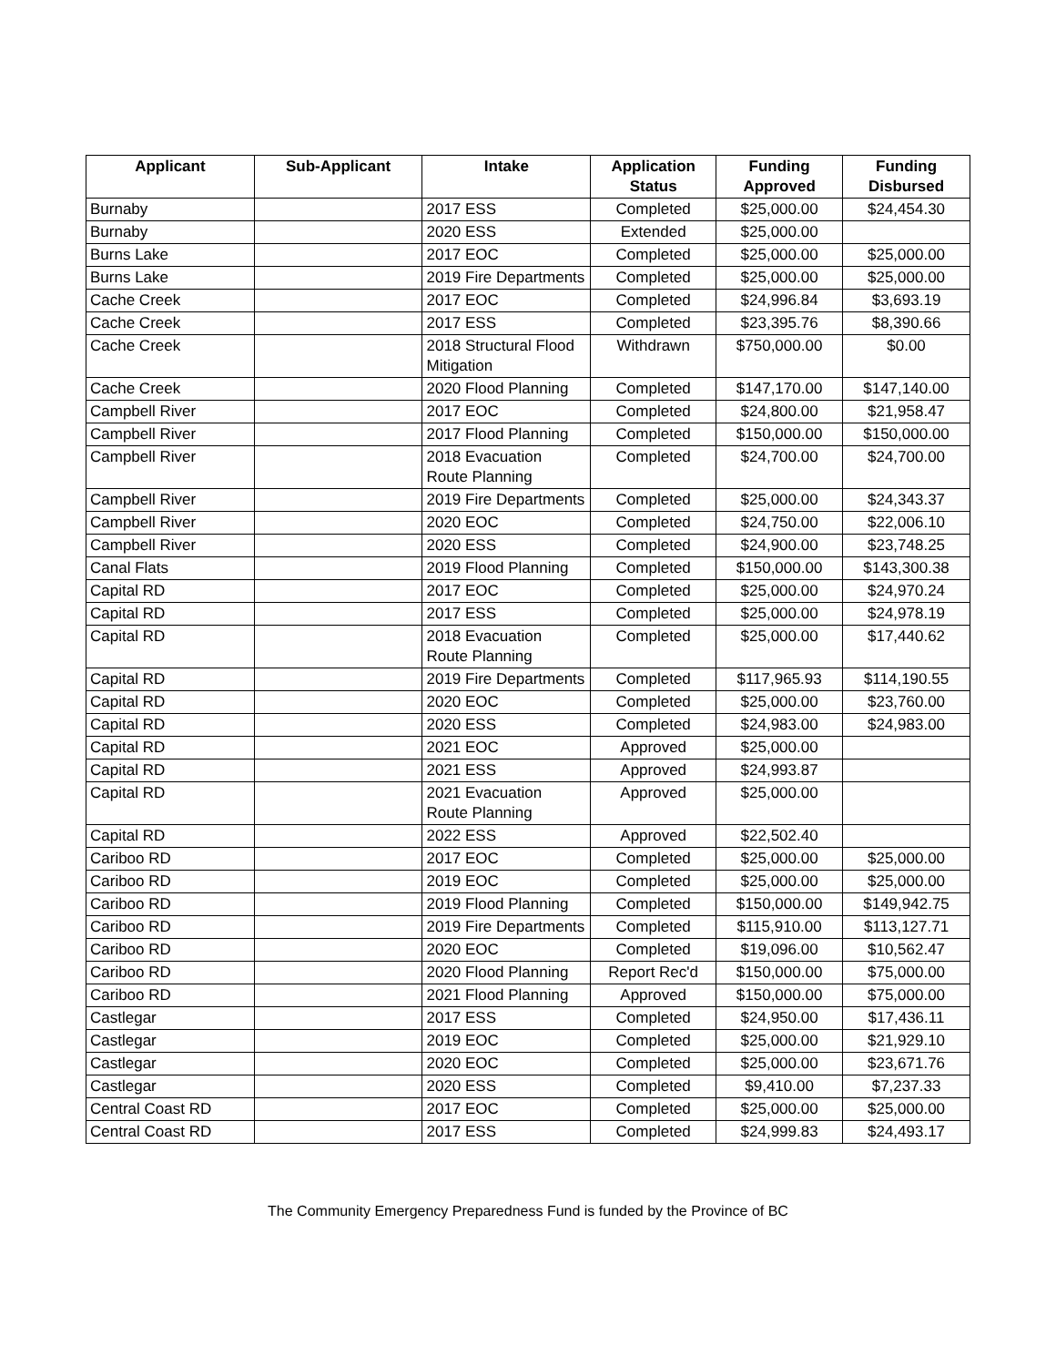| Applicant | Sub-Applicant | Intake | Application Status | Funding Approved | Funding Disbursed |
| --- | --- | --- | --- | --- | --- |
| Burnaby | | 2017 ESS | Completed | $25,000.00 | $24,454.30 |
| Burnaby | | 2020 ESS | Extended | $25,000.00 | |
| Burns Lake | | 2017 EOC | Completed | $25,000.00 | $25,000.00 |
| Burns Lake | | 2019 Fire Departments | Completed | $25,000.00 | $25,000.00 |
| Cache Creek | | 2017 EOC | Completed | $24,996.84 | $3,693.19 |
| Cache Creek | | 2017 ESS | Completed | $23,395.76 | $8,390.66 |
| Cache Creek | | 2018 Structural Flood Mitigation | Withdrawn | $750,000.00 | $0.00 |
| Cache Creek | | 2020 Flood Planning | Completed | $147,170.00 | $147,140.00 |
| Campbell River | | 2017 EOC | Completed | $24,800.00 | $21,958.47 |
| Campbell River | | 2017 Flood Planning | Completed | $150,000.00 | $150,000.00 |
| Campbell River | | 2018 Evacuation Route Planning | Completed | $24,700.00 | $24,700.00 |
| Campbell River | | 2019 Fire Departments | Completed | $25,000.00 | $24,343.37 |
| Campbell River | | 2020 EOC | Completed | $24,750.00 | $22,006.10 |
| Campbell River | | 2020 ESS | Completed | $24,900.00 | $23,748.25 |
| Canal Flats | | 2019 Flood Planning | Completed | $150,000.00 | $143,300.38 |
| Capital RD | | 2017 EOC | Completed | $25,000.00 | $24,970.24 |
| Capital RD | | 2017 ESS | Completed | $25,000.00 | $24,978.19 |
| Capital RD | | 2018 Evacuation Route Planning | Completed | $25,000.00 | $17,440.62 |
| Capital RD | | 2019 Fire Departments | Completed | $117,965.93 | $114,190.55 |
| Capital RD | | 2020 EOC | Completed | $25,000.00 | $23,760.00 |
| Capital RD | | 2020 ESS | Completed | $24,983.00 | $24,983.00 |
| Capital RD | | 2021 EOC | Approved | $25,000.00 | |
| Capital RD | | 2021 ESS | Approved | $24,993.87 | |
| Capital RD | | 2021 Evacuation Route Planning | Approved | $25,000.00 | |
| Capital RD | | 2022 ESS | Approved | $22,502.40 | |
| Cariboo RD | | 2017 EOC | Completed | $25,000.00 | $25,000.00 |
| Cariboo RD | | 2019 EOC | Completed | $25,000.00 | $25,000.00 |
| Cariboo RD | | 2019 Flood Planning | Completed | $150,000.00 | $149,942.75 |
| Cariboo RD | | 2019 Fire Departments | Completed | $115,910.00 | $113,127.71 |
| Cariboo RD | | 2020 EOC | Completed | $19,096.00 | $10,562.47 |
| Cariboo RD | | 2020 Flood Planning | Report Rec'd | $150,000.00 | $75,000.00 |
| Cariboo RD | | 2021 Flood Planning | Approved | $150,000.00 | $75,000.00 |
| Castlegar | | 2017 ESS | Completed | $24,950.00 | $17,436.11 |
| Castlegar | | 2019 EOC | Completed | $25,000.00 | $21,929.10 |
| Castlegar | | 2020 EOC | Completed | $25,000.00 | $23,671.76 |
| Castlegar | | 2020 ESS | Completed | $9,410.00 | $7,237.33 |
| Central Coast RD | | 2017 EOC | Completed | $25,000.00 | $25,000.00 |
| Central Coast RD | | 2017 ESS | Completed | $24,999.83 | $24,493.17 |
The Community Emergency Preparedness Fund is funded by the Province of BC